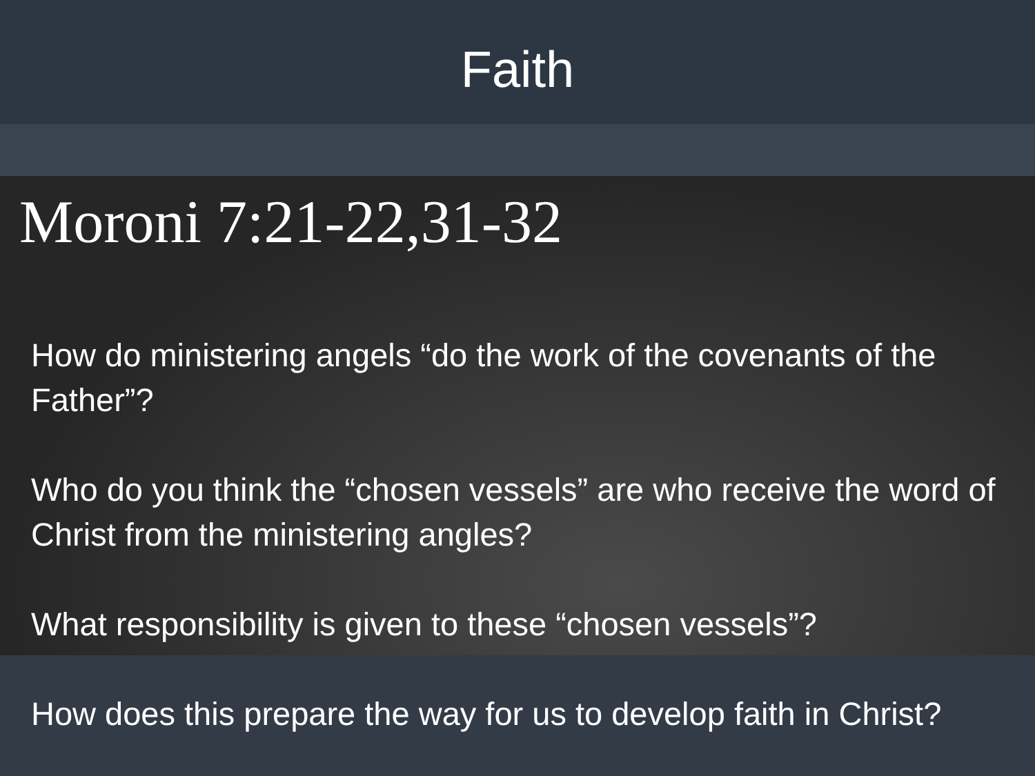Faith
Moroni 7:21-22,31-32
How do ministering angels “do the work of the covenants of the Father”?
Who do you think the “chosen vessels” are who receive the word of Christ from the ministering angles?
What responsibility is given to these “chosen vessels”?
How does this prepare the way for us to develop faith in Christ?